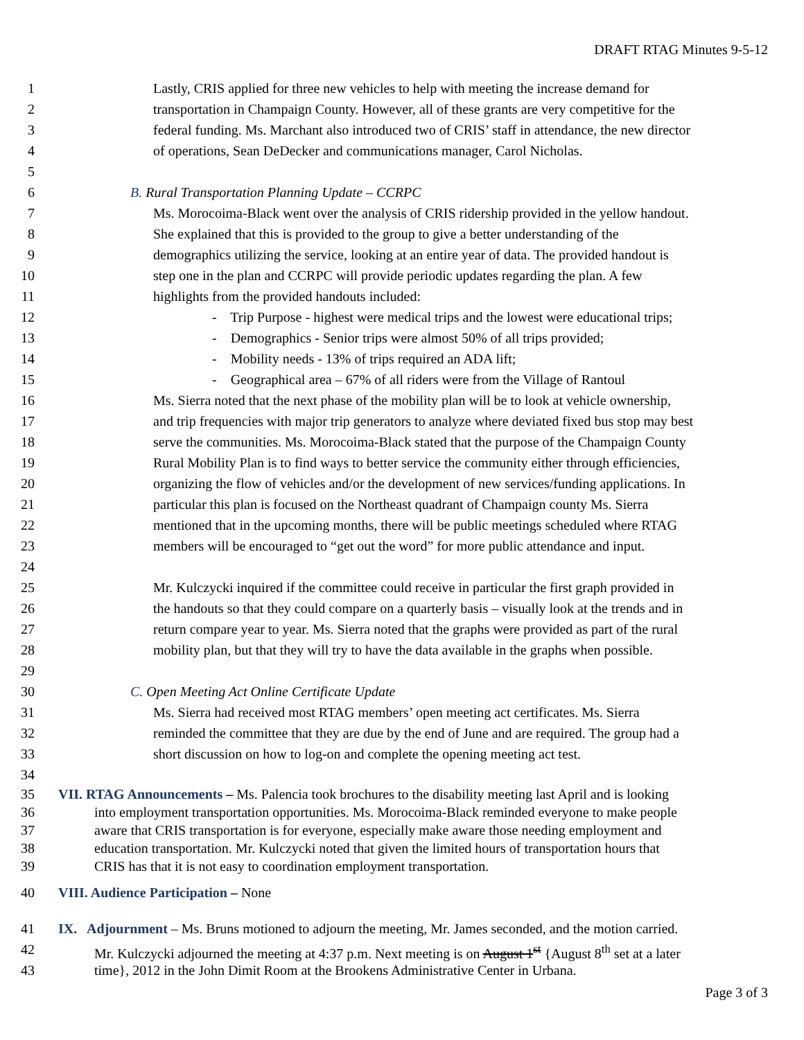DRAFT RTAG Minutes 9-5-12
1 Lastly, CRIS applied for three new vehicles to help with meeting the increase demand for
2 transportation in Champaign County. However, all of these grants are very competitive for the
3 federal funding. Ms. Marchant also introduced two of CRIS’ staff in attendance, the new director
4 of operations, Sean DeDecker and communications manager, Carol Nicholas.
5
6 B. Rural Transportation Planning Update – CCRPC
7 Ms. Morocoima-Black went over the analysis of CRIS ridership provided in the yellow handout.
8 She explained that this is provided to the group to give a better understanding of the
9 demographics utilizing the service, looking at an entire year of data. The provided handout is
10 step one in the plan and CCRPC will provide periodic updates regarding the plan. A few
11 highlights from the provided handouts included:
12 - Trip Purpose - highest were medical trips and the lowest were educational trips;
13 - Demographics - Senior trips were almost 50% of all trips provided;
14 - Mobility needs - 13% of trips required an ADA lift;
15 - Geographical area – 67% of all riders were from the Village of Rantoul
16 Ms. Sierra noted that the next phase of the mobility plan will be to look at vehicle ownership,
17 and trip frequencies with major trip generators to analyze where deviated fixed bus stop may best
18 serve the communities. Ms. Morocoima-Black stated that the purpose of the Champaign County
19 Rural Mobility Plan is to find ways to better service the community either through efficiencies,
20 organizing the flow of vehicles and/or the development of new services/funding applications. In
21 particular this plan is focused on the Northeast quadrant of Champaign county Ms. Sierra
22 mentioned that in the upcoming months, there will be public meetings scheduled where RTAG
23 members will be encouraged to “get out the word” for more public attendance and input.
24
25 Mr. Kulczycki inquired if the committee could receive in particular the first graph provided in
26 the handouts so that they could compare on a quarterly basis – visually look at the trends and in
27 return compare year to year. Ms. Sierra noted that the graphs were provided as part of the rural
28 mobility plan, but that they will try to have the data available in the graphs when possible.
29
30 C. Open Meeting Act Online Certificate Update
31 Ms. Sierra had received most RTAG members’ open meeting act certificates. Ms. Sierra
32 reminded the committee that they are due by the end of June and are required. The group had a
33 short discussion on how to log-on and complete the opening meeting act test.
34
35 VII. RTAG Announcements – Ms. Palencia took brochures to the disability meeting last April and is looking
36 into employment transportation opportunities. Ms. Morocoima-Black reminded everyone to make people
37 aware that CRIS transportation is for everyone, especially make aware those needing employment and
38 education transportation. Mr. Kulczycki noted that given the limited hours of transportation hours that
39 CRIS has that it is not easy to coordination employment transportation.
40 VIII. Audience Participation – None
41 IX. Adjournment – Ms. Bruns motioned to adjourn the meeting, Mr. James seconded, and the motion carried.
42 Mr. Kulczycki adjourned the meeting at 4:37 p.m. Next meeting is on August 1<sup>st</sup> {August 8<sup>th</sup> set at a later
43 time}, 2012 in the John Dimit Room at the Brookens Administrative Center in Urbana.
Page 3 of 3